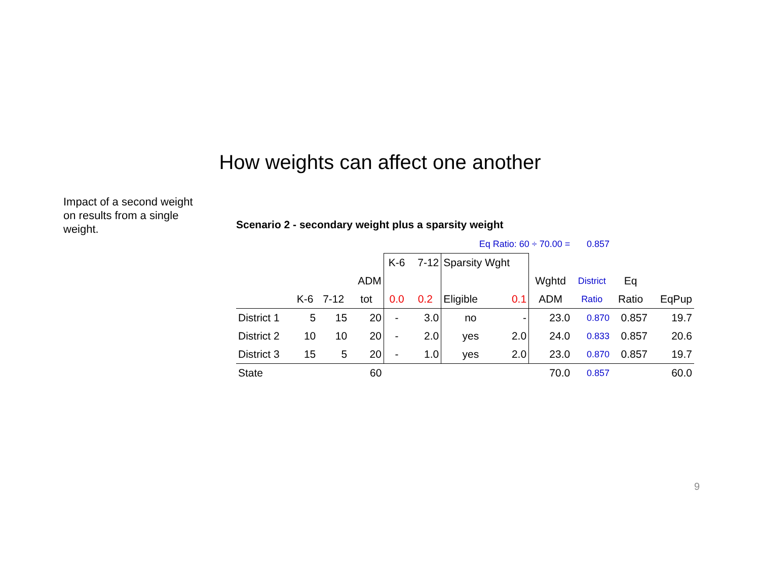How weights can affect one another
Impact of a second weight on results from a single weight.
Scenario 2 - secondary weight plus a sparsity weight
| Eq Ratio: 60 ÷ 70.00 = | | | | | | | | | 0.857 | | |
| | | | | K-6 | 7-12 | Sparsity Wght | | | | | |
| | | | ADM | | | | | Wghtd | District | Eq | |
| | K-6 | 7-12 | tot | 0.0 | 0.2 | Eligible | 0.1 | ADM | Ratio | Ratio | EqPup |
| District 1 | 5 | 15 | 20 | - | 3.0 | no | - | 23.0 | 0.870 | 0.857 | 19.7 |
| District 2 | 10 | 10 | 20 | - | 2.0 | yes | 2.0 | 24.0 | 0.833 | 0.857 | 20.6 |
| District 3 | 15 | 5 | 20 | - | 1.0 | yes | 2.0 | 23.0 | 0.870 | 0.857 | 19.7 |
| State | | | 60 | | | | | 70.0 | 0.857 | | 60.0 |
9